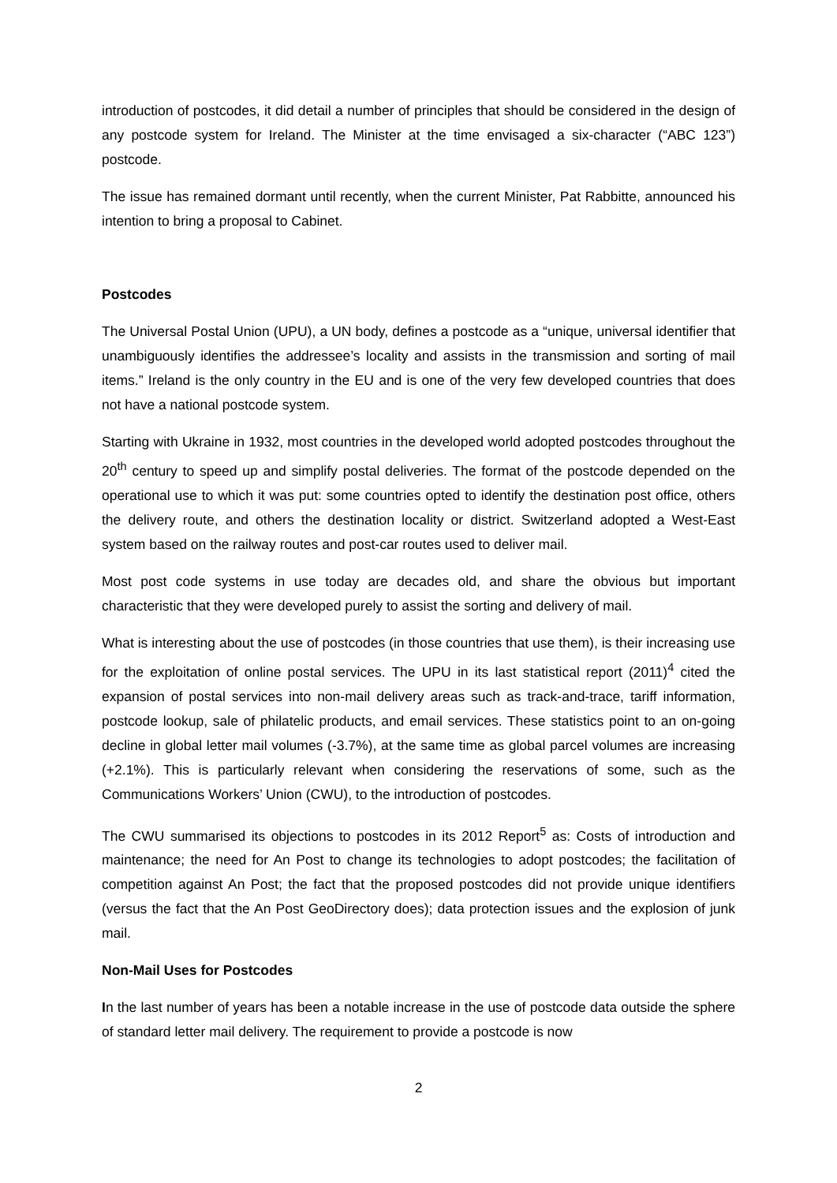introduction of postcodes, it did detail a number of principles that should be considered in the design of any postcode system for Ireland. The Minister at the time envisaged a six-character (“ABC 123”) postcode.
The issue has remained dormant until recently, when the current Minister, Pat Rabbitte, announced his intention to bring a proposal to Cabinet.
Postcodes
The Universal Postal Union (UPU), a UN body, defines a postcode as a “unique, universal identifier that unambiguously identifies the addressee’s locality and assists in the transmission and sorting of mail items.” Ireland is the only country in the EU and is one of the very few developed countries that does not have a national postcode system.
Starting with Ukraine in 1932, most countries in the developed world adopted postcodes throughout the 20<sup>th</sup> century to speed up and simplify postal deliveries. The format of the postcode depended on the operational use to which it was put: some countries opted to identify the destination post office, others the delivery route, and others the destination locality or district. Switzerland adopted a West-East system based on the railway routes and post-car routes used to deliver mail.
Most post code systems in use today are decades old, and share the obvious but important characteristic that they were developed purely to assist the sorting and delivery of mail.
What is interesting about the use of postcodes (in those countries that use them), is their increasing use for the exploitation of online postal services. The UPU in its last statistical report (2011)<sup>4</sup> cited the expansion of postal services into non-mail delivery areas such as track-and-trace, tariff information, postcode lookup, sale of philatelic products, and email services. These statistics point to an on-going decline in global letter mail volumes (-3.7%), at the same time as global parcel volumes are increasing (+2.1%). This is particularly relevant when considering the reservations of some, such as the Communications Workers’ Union (CWU), to the introduction of postcodes.
The CWU summarised its objections to postcodes in its 2012 Report<sup>5</sup> as: Costs of introduction and maintenance; the need for An Post to change its technologies to adopt postcodes; the facilitation of competition against An Post; the fact that the proposed postcodes did not provide unique identifiers (versus the fact that the An Post GeoDirectory does); data protection issues and the explosion of junk mail.
Non-Mail Uses for Postcodes
In the last number of years has been a notable increase in the use of postcode data outside the sphere of standard letter mail delivery. The requirement to provide a postcode is now
2